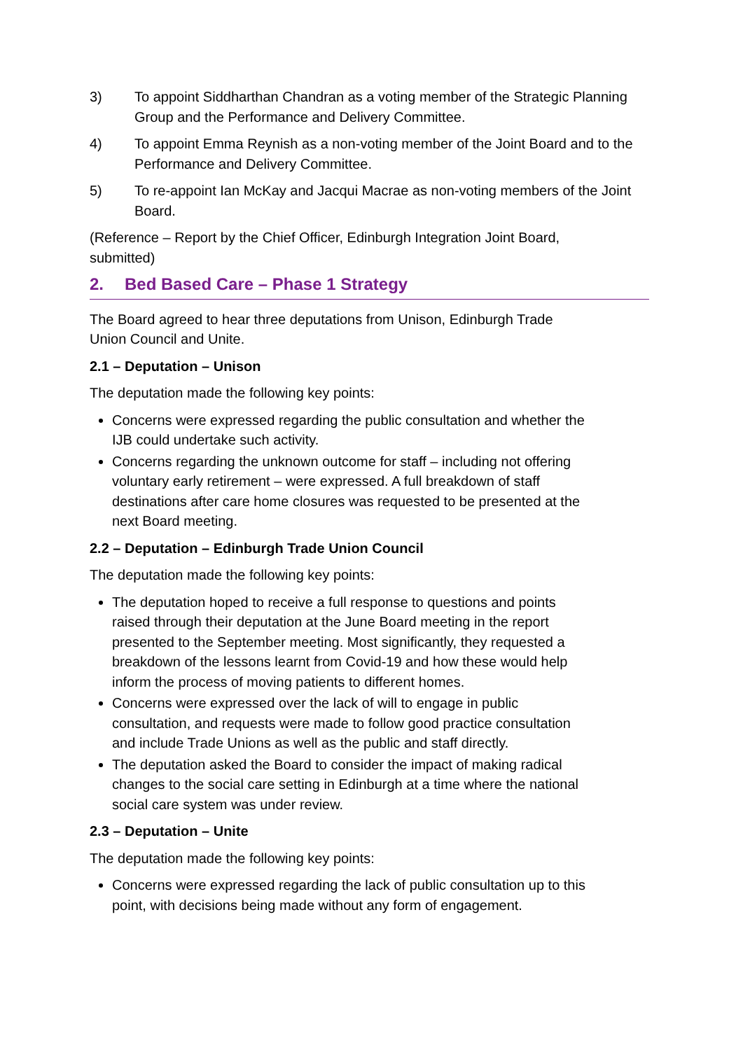3) To appoint Siddharthan Chandran as a voting member of the Strategic Planning Group and the Performance and Delivery Committee.
4) To appoint Emma Reynish as a non-voting member of the Joint Board and to the Performance and Delivery Committee.
5) To re-appoint Ian McKay and Jacqui Macrae as non-voting members of the Joint Board.
(Reference – Report by the Chief Officer, Edinburgh Integration Joint Board, submitted)
2. Bed Based Care – Phase 1 Strategy
The Board agreed to hear three deputations from Unison, Edinburgh Trade Union Council and Unite.
2.1 – Deputation – Unison
The deputation made the following key points:
Concerns were expressed regarding the public consultation and whether the IJB could undertake such activity.
Concerns regarding the unknown outcome for staff – including not offering voluntary early retirement – were expressed. A full breakdown of staff destinations after care home closures was requested to be presented at the next Board meeting.
2.2 – Deputation – Edinburgh Trade Union Council
The deputation made the following key points:
The deputation hoped to receive a full response to questions and points raised through their deputation at the June Board meeting in the report presented to the September meeting. Most significantly, they requested a breakdown of the lessons learnt from Covid-19 and how these would help inform the process of moving patients to different homes.
Concerns were expressed over the lack of will to engage in public consultation, and requests were made to follow good practice consultation and include Trade Unions as well as the public and staff directly.
The deputation asked the Board to consider the impact of making radical changes to the social care setting in Edinburgh at a time where the national social care system was under review.
2.3 – Deputation – Unite
The deputation made the following key points:
Concerns were expressed regarding the lack of public consultation up to this point, with decisions being made without any form of engagement.